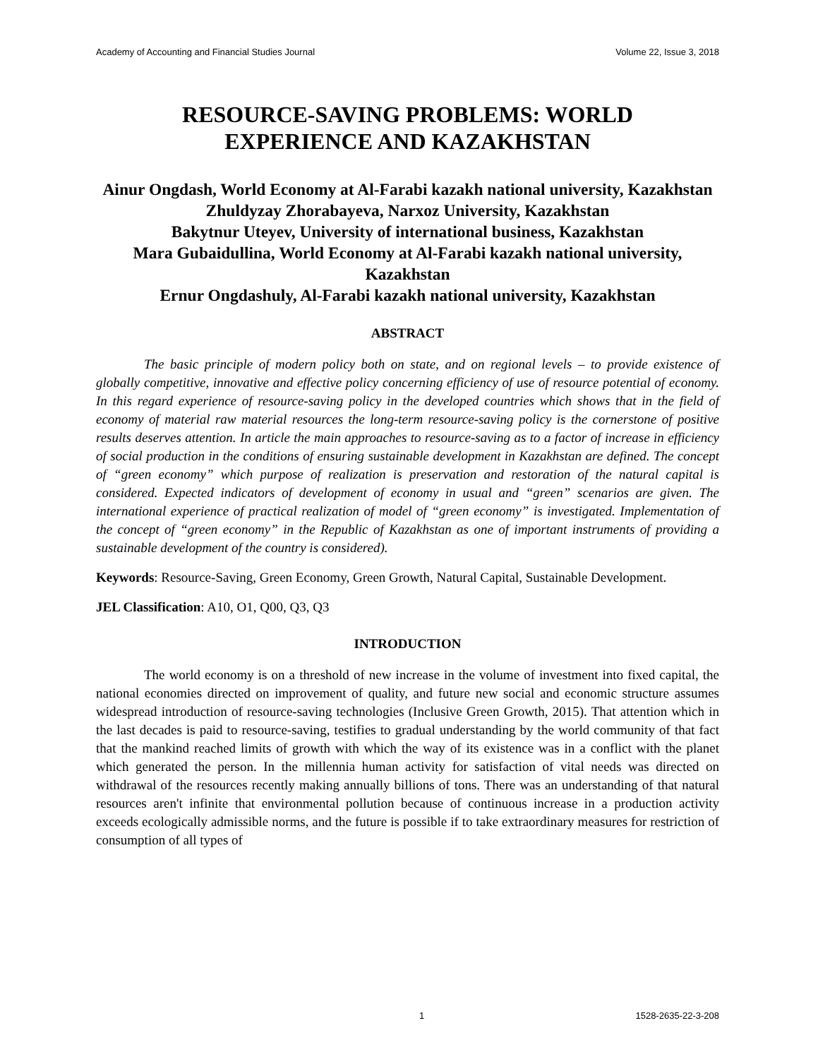Academy of Accounting and Financial Studies Journal Volume 22, Issue 3, 2018
RESOURCE-SAVING PROBLEMS: WORLD
EXPERIENCE AND KAZAKHSTAN
Ainur Ongdash, World Economy at Al-Farabi kazakh national university, Kazakhstan
Zhuldyzay Zhorabayeva, Narxoz University, Kazakhstan
Bakytnur Uteyev, University of international business, Kazakhstan
Mara Gubaidullina, World Economy at Al-Farabi kazakh national university, Kazakhstan
Ernur Ongdashuly, Al-Farabi kazakh national university, Kazakhstan
ABSTRACT
The basic principle of modern policy both on state, and on regional levels – to provide existence of globally competitive, innovative and effective policy concerning efficiency of use of resource potential of economy. In this regard experience of resource-saving policy in the developed countries which shows that in the field of economy of material raw material resources the long-term resource-saving policy is the cornerstone of positive results deserves attention. In article the main approaches to resource-saving as to a factor of increase in efficiency of social production in the conditions of ensuring sustainable development in Kazakhstan are defined. The concept of “green economy” which purpose of realization is preservation and restoration of the natural capital is considered. Expected indicators of development of economy in usual and “green” scenarios are given. The international experience of practical realization of model of “green economy” is investigated. Implementation of the concept of “green economy” in the Republic of Kazakhstan as one of important instruments of providing a sustainable development of the country is considered).
Keywords: Resource-Saving, Green Economy, Green Growth, Natural Capital, Sustainable Development.
JEL Classification: A10, O1, Q00, Q3, Q3
INTRODUCTION
The world economy is on a threshold of new increase in the volume of investment into fixed capital, the national economies directed on improvement of quality, and future new social and economic structure assumes widespread introduction of resource-saving technologies (Inclusive Green Growth, 2015). That attention which in the last decades is paid to resource-saving, testifies to gradual understanding by the world community of that fact that the mankind reached limits of growth with which the way of its existence was in a conflict with the planet which generated the person. In the millennia human activity for satisfaction of vital needs was directed on withdrawal of the resources recently making annually billions of tons. There was an understanding of that natural resources aren't infinite that environmental pollution because of continuous increase in a production activity exceeds ecologically admissible norms, and the future is possible if to take extraordinary measures for restriction of consumption of all types of
1 1528-2635-22-3-208